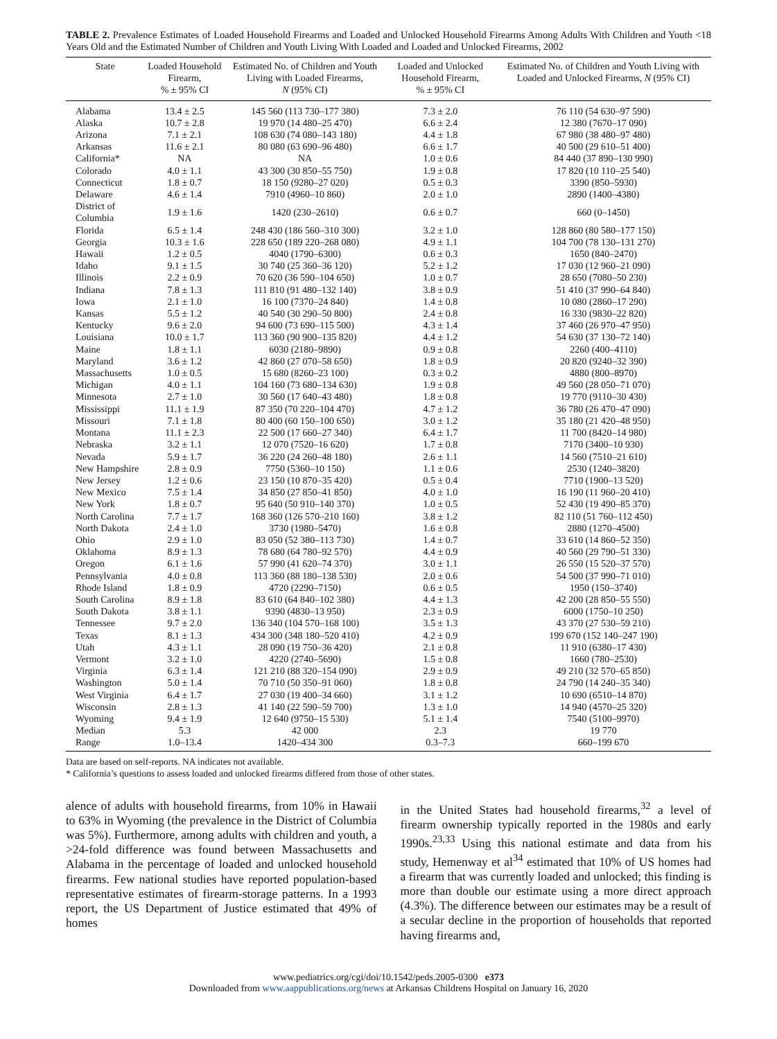TABLE 2. Prevalence Estimates of Loaded Household Firearms and Loaded and Unlocked Household Firearms Among Adults With Children and Youth <18 Years Old and the Estimated Number of Children and Youth Living With Loaded and Loaded and Unlocked Firearms, 2002
| State | Loaded Household Firearm, % ± 95% CI | Estimated No. of Children and Youth Living with Loaded Firearms, N (95% CI) | Loaded and Unlocked Household Firearm, % ± 95% CI | Estimated No. of Children and Youth Living with Loaded and Unlocked Firearms, N (95% CI) |
| --- | --- | --- | --- | --- |
| Alabama | 13.4 ± 2.5 | 145 560 (113 730–177 380) | 7.3 ± 2.0 | 76 110 (54 630–97 590) |
| Alaska | 10.7 ± 2.8 | 19 970 (14 480–25 470) | 6.6 ± 2.4 | 12 380 (7670–17 090) |
| Arizona | 7.1 ± 2.1 | 108 630 (74 080–143 180) | 4.4 ± 1.8 | 67 980 (38 480–97 480) |
| Arkansas | 11.6 ± 2.1 | 80 080 (63 690–96 480) | 6.6 ± 1.7 | 40 500 (29 610–51 400) |
| California* | NA | NA | 1.0 ± 0.6 | 84 440 (37 890–130 990) |
| Colorado | 4.0 ± 1.1 | 43 300 (30 850–55 750) | 1.9 ± 0.8 | 17 820 (10 110–25 540) |
| Connecticut | 1.8 ± 0.7 | 18 150 (9280–27 020) | 0.5 ± 0.3 | 3390 (850–5930) |
| Delaware | 4.6 ± 1.4 | 7910 (4960–10 860) | 2.0 ± 1.0 | 2890 (1400–4380) |
| District of Columbia | 1.9 ± 1.6 | 1420 (230–2610) | 0.6 ± 0.7 | 660 (0–1450) |
| Florida | 6.5 ± 1.4 | 248 430 (186 560–310 300) | 3.2 ± 1.0 | 128 860 (80 580–177 150) |
| Georgia | 10.3 ± 1.6 | 228 650 (189 220–268 080) | 4.9 ± 1.1 | 104 700 (78 130–131 270) |
| Hawaii | 1.2 ± 0.5 | 4040 (1790–6300) | 0.6 ± 0.3 | 1650 (840–2470) |
| Idaho | 9.1 ± 1.5 | 30 740 (25 360–36 120) | 5.2 ± 1.2 | 17 030 (12 960–21 090) |
| Illinois | 2.2 ± 0.9 | 70 620 (36 590–104 650) | 1.0 ± 0.7 | 28 650 (7080–50 230) |
| Indiana | 7.8 ± 1.3 | 111 810 (91 480–132 140) | 3.8 ± 0.9 | 51 410 (37 990–64 840) |
| Iowa | 2.1 ± 1.0 | 16 100 (7370–24 840) | 1.4 ± 0.8 | 10 080 (2860–17 290) |
| Kansas | 5.5 ± 1.2 | 40 540 (30 290–50 800) | 2.4 ± 0.8 | 16 330 (9830–22 820) |
| Kentucky | 9.6 ± 2.0 | 94 600 (73 690–115 500) | 4.3 ± 1.4 | 37 460 (26 970–47 950) |
| Louisiana | 10.0 ± 1.7 | 113 360 (90 900–135 820) | 4.4 ± 1.2 | 54 630 (37 130–72 140) |
| Maine | 1.8 ± 1.1 | 6030 (2180–9890) | 0.9 ± 0.8 | 2260 (400–4110) |
| Maryland | 3.6 ± 1.2 | 42 860 (27 070–58 650) | 1.8 ± 0.9 | 20 820 (9240–32 390) |
| Massachusetts | 1.0 ± 0.5 | 15 680 (8260–23 100) | 0.3 ± 0.2 | 4880 (800–8970) |
| Michigan | 4.0 ± 1.1 | 104 160 (73 680–134 630) | 1.9 ± 0.8 | 49 560 (28 050–71 070) |
| Minnesota | 2.7 ± 1.0 | 30 560 (17 640–43 480) | 1.8 ± 0.8 | 19 770 (9110–30 430) |
| Mississippi | 11.1 ± 1.9 | 87 350 (70 220–104 470) | 4.7 ± 1.2 | 36 780 (26 470–47 090) |
| Missouri | 7.1 ± 1.8 | 80 400 (60 150–100 650) | 3.0 ± 1.2 | 35 180 (21 420–48 950) |
| Montana | 11.1 ± 2.3 | 22 500 (17 660–27 340) | 6.4 ± 1.7 | 11 700 (8420–14 980) |
| Nebraska | 3.2 ± 1.1 | 12 070 (7520–16 620) | 1.7 ± 0.8 | 7170 (3400–10 930) |
| Nevada | 5.9 ± 1.7 | 36 220 (24 260–48 180) | 2.6 ± 1.1 | 14 560 (7510–21 610) |
| New Hampshire | 2.8 ± 0.9 | 7750 (5360–10 150) | 1.1 ± 0.6 | 2530 (1240–3820) |
| New Jersey | 1.2 ± 0.6 | 23 150 (10 870–35 420) | 0.5 ± 0.4 | 7710 (1900–13 520) |
| New Mexico | 7.5 ± 1.4 | 34 850 (27 850–41 850) | 4.0 ± 1.0 | 16 190 (11 960–20 410) |
| New York | 1.8 ± 0.7 | 95 640 (50 910–140 370) | 1.0 ± 0.5 | 52 430 (19 490–85 370) |
| North Carolina | 7.7 ± 1.7 | 168 360 (126 570–210 160) | 3.8 ± 1.2 | 82 110 (51 760–112 450) |
| North Dakota | 2.4 ± 1.0 | 3730 (1980–5470) | 1.6 ± 0.8 | 2880 (1270–4500) |
| Ohio | 2.9 ± 1.0 | 83 050 (52 380–113 730) | 1.4 ± 0.7 | 33 610 (14 860–52 350) |
| Oklahoma | 8.9 ± 1.3 | 78 680 (64 780–92 570) | 4.4 ± 0.9 | 40 560 (29 790–51 330) |
| Oregon | 6.1 ± 1.6 | 57 990 (41 620–74 370) | 3.0 ± 1.1 | 26 550 (15 520–37 570) |
| Pennsylvania | 4.0 ± 0.8 | 113 360 (88 180–138 530) | 2.0 ± 0.6 | 54 500 (37 990–71 010) |
| Rhode Island | 1.8 ± 0.9 | 4720 (2290–7150) | 0.6 ± 0.5 | 1950 (150–3740) |
| South Carolina | 8.9 ± 1.8 | 83 610 (64 840–102 380) | 4.4 ± 1.3 | 42 200 (28 850–55 550) |
| South Dakota | 3.8 ± 1.1 | 9390 (4830–13 950) | 2.3 ± 0.9 | 6000 (1750–10 250) |
| Tennessee | 9.7 ± 2.0 | 136 340 (104 570–168 100) | 3.5 ± 1.3 | 43 370 (27 530–59 210) |
| Texas | 8.1 ± 1.3 | 434 300 (348 180–520 410) | 4.2 ± 0.9 | 199 670 (152 140–247 190) |
| Utah | 4.3 ± 1.1 | 28 090 (19 750–36 420) | 2.1 ± 0.8 | 11 910 (6380–17 430) |
| Vermont | 3.2 ± 1.0 | 4220 (2740–5690) | 1.5 ± 0.8 | 1660 (780–2530) |
| Virginia | 6.3 ± 1.4 | 121 210 (88 320–154 090) | 2.9 ± 0.9 | 49 210 (32 570–65 850) |
| Washington | 5.0 ± 1.4 | 70 710 (50 350–91 060) | 1.8 ± 0.8 | 24 790 (14 240–35 340) |
| West Virginia | 6.4 ± 1.7 | 27 030 (19 400–34 660) | 3.1 ± 1.2 | 10 690 (6510–14 870) |
| Wisconsin | 2.8 ± 1.3 | 41 140 (22 590–59 700) | 1.3 ± 1.0 | 14 940 (4570–25 320) |
| Wyoming | 9.4 ± 1.9 | 12 640 (9750–15 530) | 5.1 ± 1.4 | 7540 (5100–9970) |
| Median | 5.3 | 42 000 | 2.3 | 19 770 |
| Range | 1.0–13.4 | 1420–434 300 | 0.3–7.3 | 660–199 670 |
Data are based on self-reports. NA indicates not available.
* California’s questions to assess loaded and unlocked firearms differed from those of other states.
alence of adults with household firearms, from 10% in Hawaii to 63% in Wyoming (the prevalence in the District of Columbia was 5%). Furthermore, among adults with children and youth, a >24-fold difference was found between Massachusetts and Alabama in the percentage of loaded and unlocked household firearms. Few national studies have reported population-based representative estimates of firearm-storage patterns. In a 1993 report, the US Department of Justice estimated that 49% of homes
in the United States had household firearms,<sup>32</sup> a level of firearm ownership typically reported in the 1980s and early 1990s.<sup>23,33</sup> Using this national estimate and data from his study, Hemenway et al<sup>34</sup> estimated that 10% of US homes had a firearm that was currently loaded and unlocked; this finding is more than double our estimate using a more direct approach (4.3%). The difference between our estimates may be a result of a secular decline in the proportion of households that reported having firearms and,
www.pediatrics.org/cgi/doi/10.1542/peds.2005-0300 e373
Downloaded from www.aappublications.org/news at Arkansas Childrens Hospital on January 16, 2020